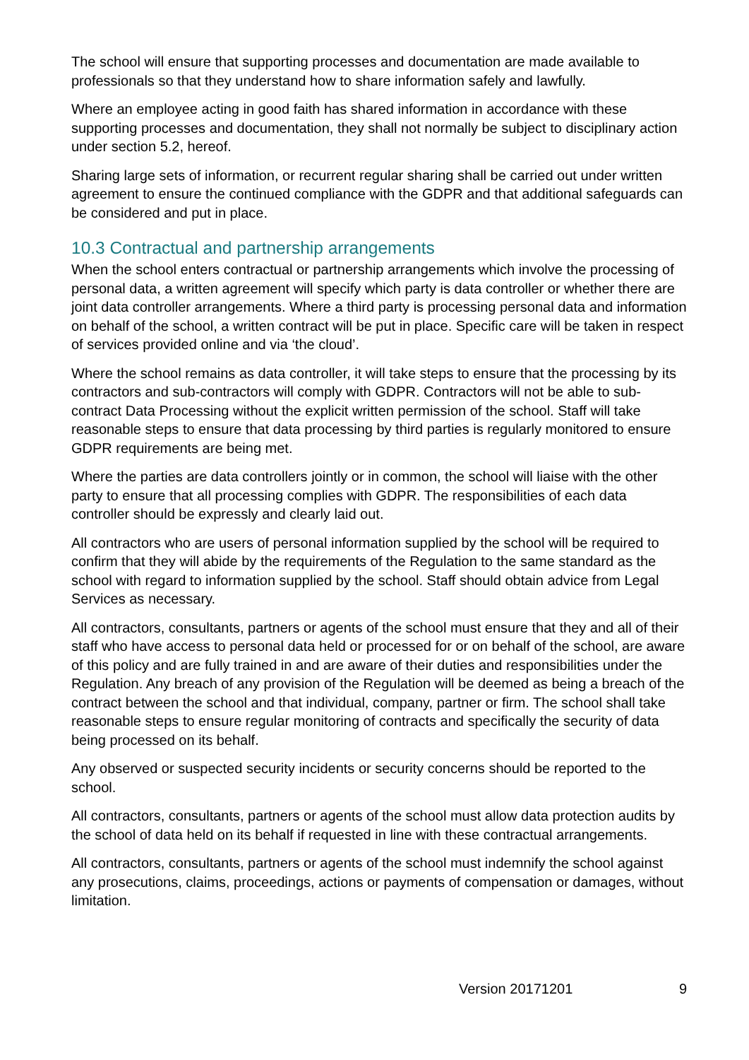The school will ensure that supporting processes and documentation are made available to professionals so that they understand how to share information safely and lawfully.
Where an employee acting in good faith has shared information in accordance with these supporting processes and documentation, they shall not normally be subject to disciplinary action under section 5.2, hereof.
Sharing large sets of information, or recurrent regular sharing shall be carried out under written agreement to ensure the continued compliance with the GDPR and that additional safeguards can be considered and put in place.
10.3 Contractual and partnership arrangements
When the school enters contractual or partnership arrangements which involve the processing of personal data, a written agreement will specify which party is data controller or whether there are joint data controller arrangements. Where a third party is processing personal data and information on behalf of the school, a written contract will be put in place. Specific care will be taken in respect of services provided online and via ‘the cloud’.
Where the school remains as data controller, it will take steps to ensure that the processing by its contractors and sub-contractors will comply with GDPR. Contractors will not be able to sub-contract Data Processing without the explicit written permission of the school. Staff will take reasonable steps to ensure that data processing by third parties is regularly monitored to ensure GDPR requirements are being met.
Where the parties are data controllers jointly or in common, the school will liaise with the other party to ensure that all processing complies with GDPR. The responsibilities of each data controller should be expressly and clearly laid out.
All contractors who are users of personal information supplied by the school will be required to confirm that they will abide by the requirements of the Regulation to the same standard as the school with regard to information supplied by the school. Staff should obtain advice from Legal Services as necessary.
All contractors, consultants, partners or agents of the school must ensure that they and all of their staff who have access to personal data held or processed for or on behalf of the school, are aware of this policy and are fully trained in and are aware of their duties and responsibilities under the Regulation. Any breach of any provision of the Regulation will be deemed as being a breach of the contract between the school and that individual, company, partner or firm. The school shall take reasonable steps to ensure regular monitoring of contracts and specifically the security of data being processed on its behalf.
Any observed or suspected security incidents or security concerns should be reported to the school.
All contractors, consultants, partners or agents of the school must allow data protection audits by the school of data held on its behalf if requested in line with these contractual arrangements.
All contractors, consultants, partners or agents of the school must indemnify the school against any prosecutions, claims, proceedings, actions or payments of compensation or damages, without limitation.
Version 20171201 9